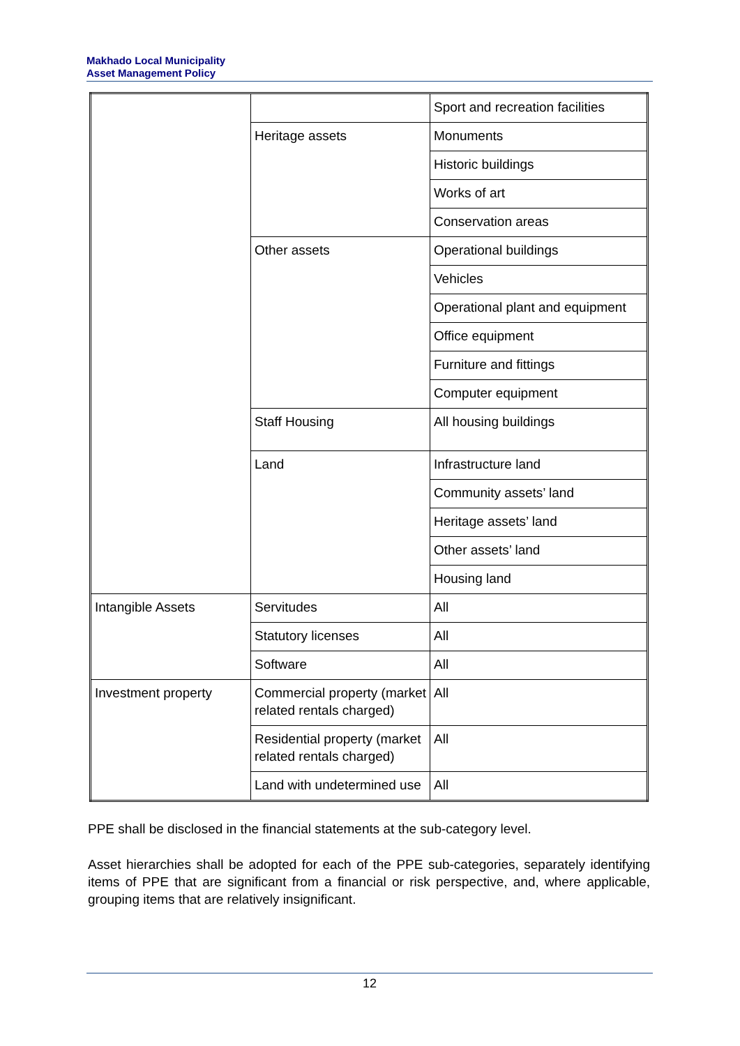Makhado Local Municipality
Asset Management Policy
| | | Sport and recreation facilities |
| | Heritage assets | Monuments |
| | | Historic buildings |
| | | Works of art |
| | | Conservation areas |
| | Other assets | Operational buildings |
| | | Vehicles |
| | | Operational plant and equipment |
| | | Office equipment |
| | | Furniture and fittings |
| | | Computer equipment |
| | Staff Housing | All housing buildings |
| | Land | Infrastructure land |
| | | Community assets’ land |
| | | Heritage assets’ land |
| | | Other assets’ land |
| | | Housing land |
| Intangible Assets | Servitudes | All |
| | Statutory licenses | All |
| | Software | All |
| Investment property | Commercial property (market related rentals charged) | All |
| | Residential property (market related rentals charged) | All |
| | Land with undetermined use | All |
PPE shall be disclosed in the financial statements at the sub-category level.
Asset hierarchies shall be adopted for each of the PPE sub-categories, separately identifying items of PPE that are significant from a financial or risk perspective, and, where applicable, grouping items that are relatively insignificant.
12